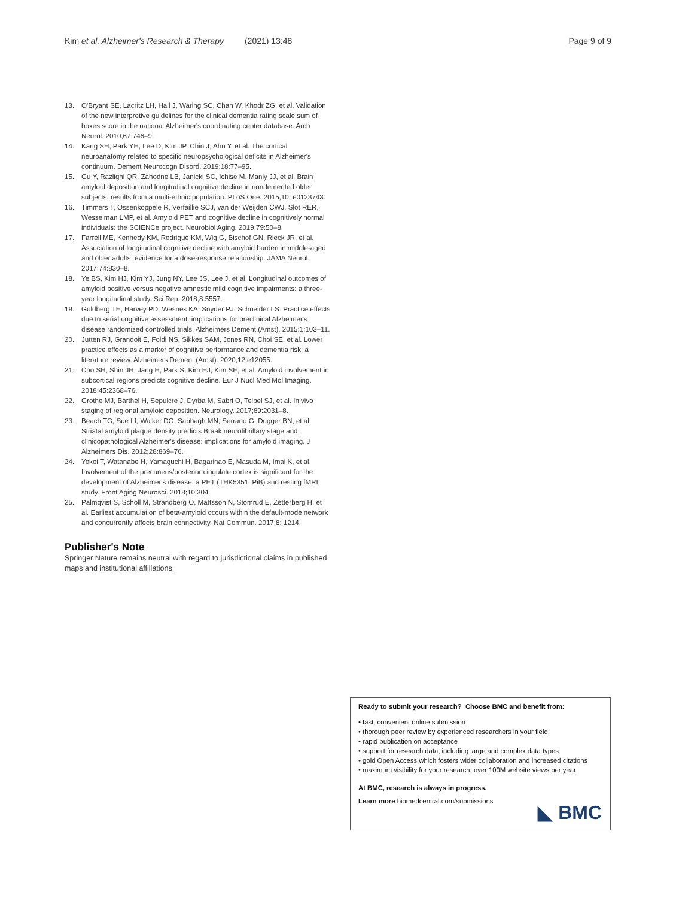Kim et al. Alzheimer's Research & Therapy (2021) 13:48
Page 9 of 9
13. O'Bryant SE, Lacritz LH, Hall J, Waring SC, Chan W, Khodr ZG, et al. Validation of the new interpretive guidelines for the clinical dementia rating scale sum of boxes score in the national Alzheimer's coordinating center database. Arch Neurol. 2010;67:746–9.
14. Kang SH, Park YH, Lee D, Kim JP, Chin J, Ahn Y, et al. The cortical neuroanatomy related to specific neuropsychological deficits in Alzheimer's continuum. Dement Neurocogn Disord. 2019;18:77–95.
15. Gu Y, Razlighi QR, Zahodne LB, Janicki SC, Ichise M, Manly JJ, et al. Brain amyloid deposition and longitudinal cognitive decline in nondemented older subjects: results from a multi-ethnic population. PLoS One. 2015;10: e0123743.
16. Timmers T, Ossenkoppele R, Verfaillie SCJ, van der Weijden CWJ, Slot RER, Wesselman LMP, et al. Amyloid PET and cognitive decline in cognitively normal individuals: the SCIENCe project. Neurobiol Aging. 2019;79:50–8.
17. Farrell ME, Kennedy KM, Rodrigue KM, Wig G, Bischof GN, Rieck JR, et al. Association of longitudinal cognitive decline with amyloid burden in middle-aged and older adults: evidence for a dose-response relationship. JAMA Neurol. 2017;74:830–8.
18. Ye BS, Kim HJ, Kim YJ, Jung NY, Lee JS, Lee J, et al. Longitudinal outcomes of amyloid positive versus negative amnestic mild cognitive impairments: a three-year longitudinal study. Sci Rep. 2018;8:5557.
19. Goldberg TE, Harvey PD, Wesnes KA, Snyder PJ, Schneider LS. Practice effects due to serial cognitive assessment: implications for preclinical Alzheimer's disease randomized controlled trials. Alzheimers Dement (Amst). 2015;1:103–11.
20. Jutten RJ, Grandoit E, Foldi NS, Sikkes SAM, Jones RN, Choi SE, et al. Lower practice effects as a marker of cognitive performance and dementia risk: a literature review. Alzheimers Dement (Amst). 2020;12:e12055.
21. Cho SH, Shin JH, Jang H, Park S, Kim HJ, Kim SE, et al. Amyloid involvement in subcortical regions predicts cognitive decline. Eur J Nucl Med Mol Imaging. 2018;45:2368–76.
22. Grothe MJ, Barthel H, Sepulcre J, Dyrba M, Sabri O, Teipel SJ, et al. In vivo staging of regional amyloid deposition. Neurology. 2017;89:2031–8.
23. Beach TG, Sue LI, Walker DG, Sabbagh MN, Serrano G, Dugger BN, et al. Striatal amyloid plaque density predicts Braak neurofibrillary stage and clinicopathological Alzheimer's disease: implications for amyloid imaging. J Alzheimers Dis. 2012;28:869–76.
24. Yokoi T, Watanabe H, Yamaguchi H, Bagarinao E, Masuda M, Imai K, et al. Involvement of the precuneus/posterior cingulate cortex is significant for the development of Alzheimer's disease: a PET (THK5351, PiB) and resting fMRI study. Front Aging Neurosci. 2018;10:304.
25. Palmqvist S, Scholl M, Strandberg O, Mattsson N, Stomrud E, Zetterberg H, et al. Earliest accumulation of beta-amyloid occurs within the default-mode network and concurrently affects brain connectivity. Nat Commun. 2017;8: 1214.
Publisher's Note
Springer Nature remains neutral with regard to jurisdictional claims in published maps and institutional affiliations.
Ready to submit your research? Choose BMC and benefit from:
• fast, convenient online submission
• thorough peer review by experienced researchers in your field
• rapid publication on acceptance
• support for research data, including large and complex data types
• gold Open Access which fosters wider collaboration and increased citations
• maximum visibility for your research: over 100M website views per year
At BMC, research is always in progress.
Learn more biomedcentral.com/submissions
◣ BMC